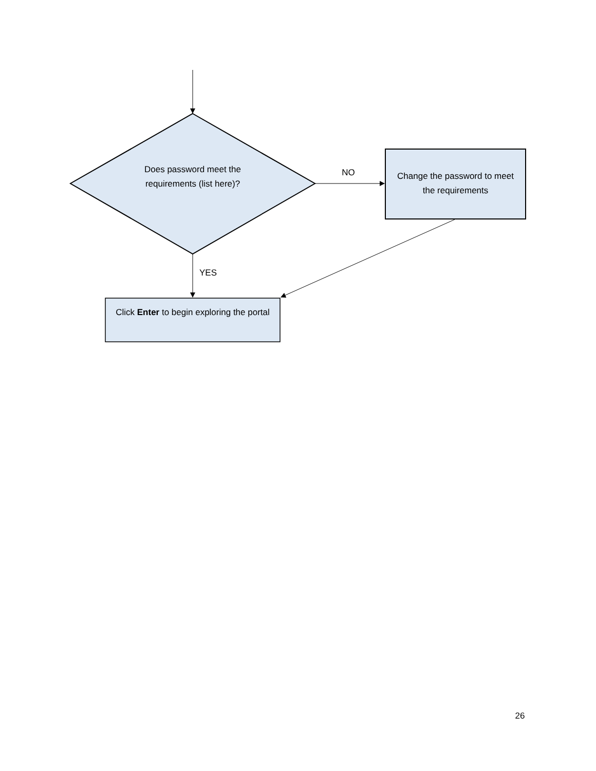Does password meet the requirements (list here)?
NO
Change the password to meet the requirements
YES
Click Enter to begin exploring the portal
26